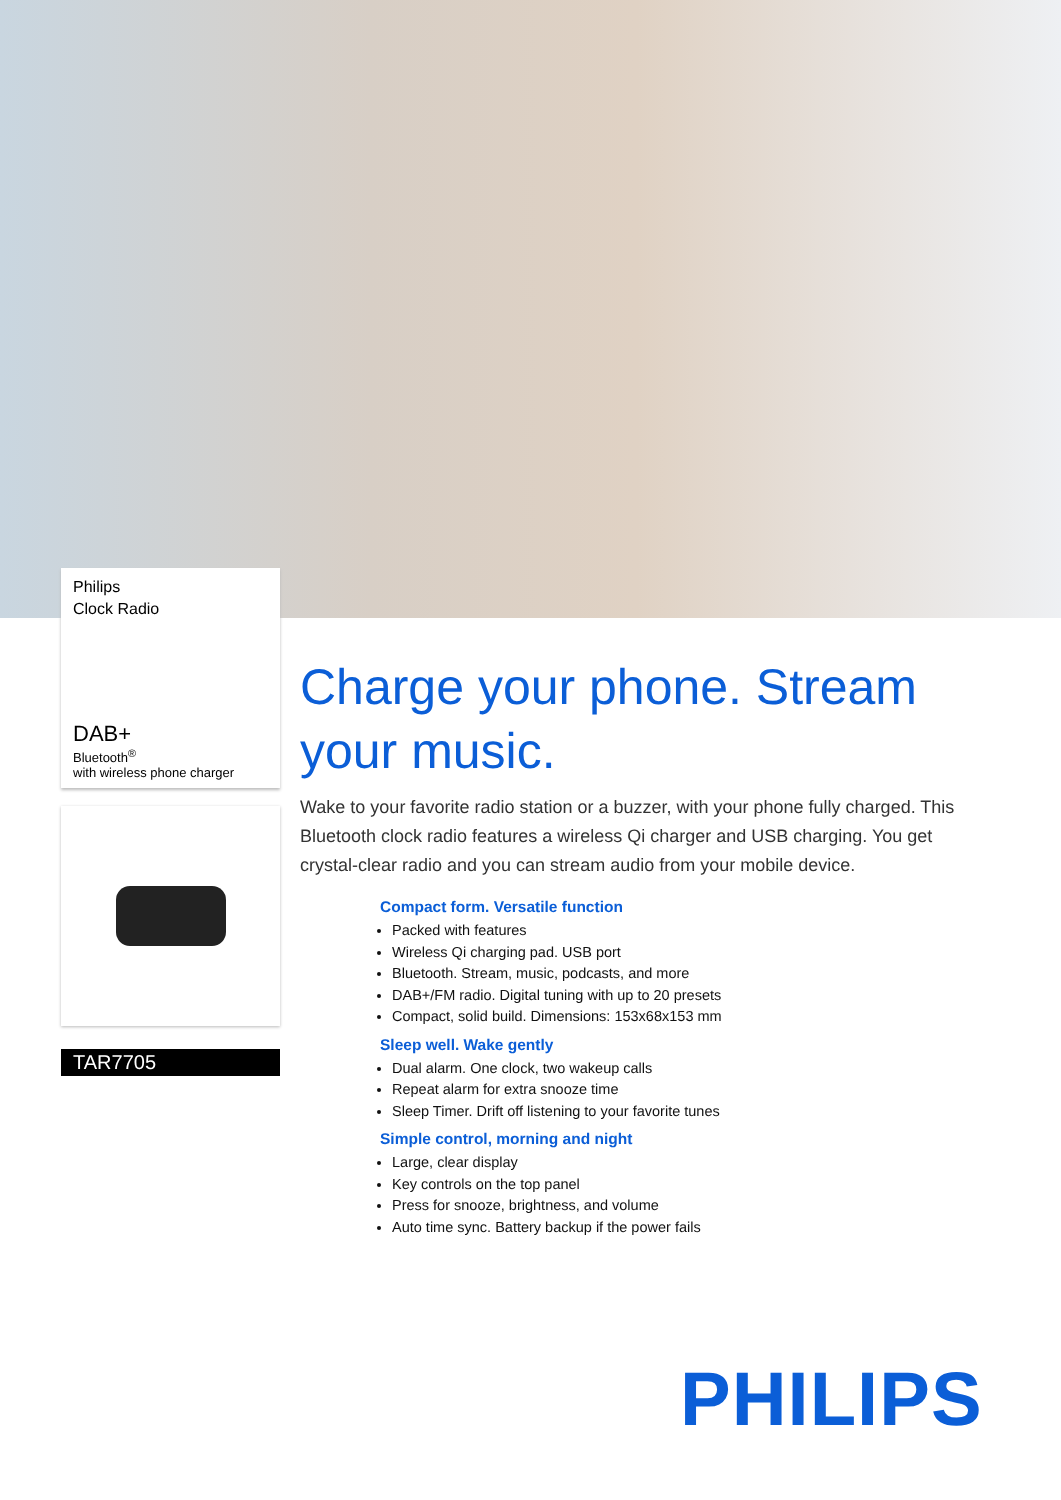Philips
Clock Radio
DAB+
Bluetooth<sup>®</sup>
with wireless phone charger
TAR7705
Charge your phone. Stream your music.
Wake to your favorite radio station or a buzzer, with your phone fully charged. This Bluetooth clock radio features a wireless Qi charger and USB charging. You get crystal-clear radio and you can stream audio from your mobile device.
Compact form. Versatile function
Packed with features
Wireless Qi charging pad. USB port
Bluetooth. Stream, music, podcasts, and more
DAB+/FM radio. Digital tuning with up to 20 presets
Compact, solid build. Dimensions: 153x68x153 mm
Sleep well. Wake gently
Dual alarm. One clock, two wakeup calls
Repeat alarm for extra snooze time
Sleep Timer. Drift off listening to your favorite tunes
Simple control, morning and night
Large, clear display
Key controls on the top panel
Press for snooze, brightness, and volume
Auto time sync. Battery backup if the power fails
PHILIPS